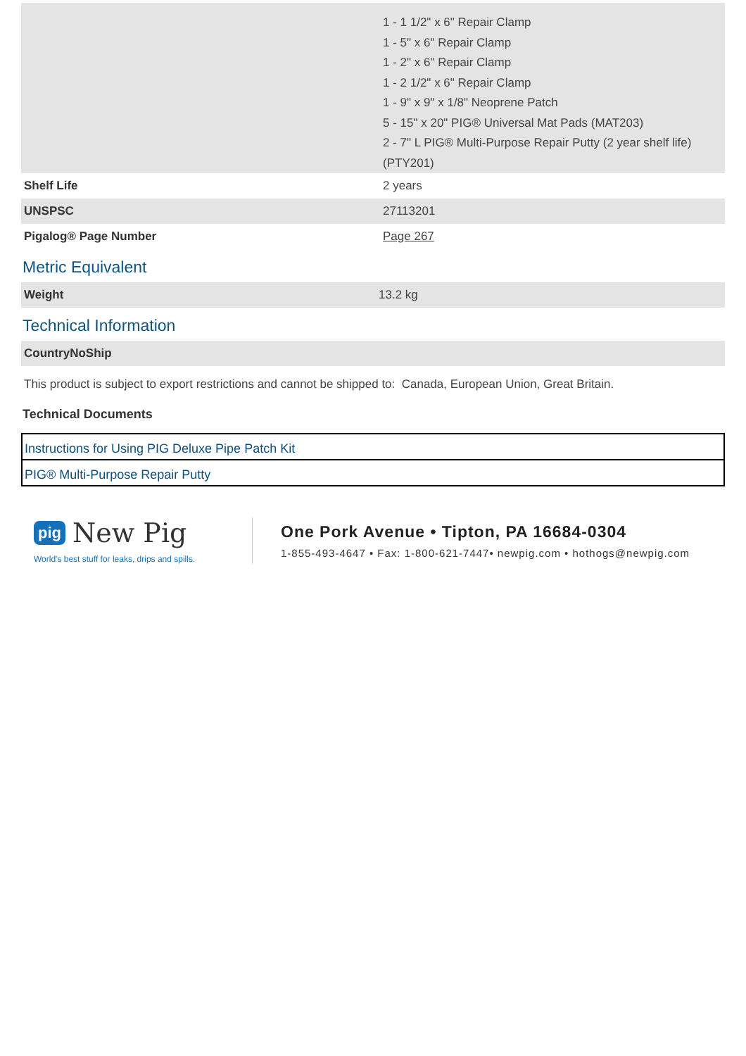| | 1 - 1 1/2" x 6" Repair Clamp 1 - 5" x 6" Repair Clamp 1 - 2" x 6" Repair Clamp 1 - 2 1/2" x 6" Repair Clamp 1 - 9" x 9" x 1/8" Neoprene Patch 5 - 15" x 20" PIG® Universal Mat Pads (MAT203) 2 - 7" L PIG® Multi-Purpose Repair Putty (2 year shelf life) (PTY201) |
| Shelf Life | 2 years |
| UNSPSC | 27113201 |
| Pigalog® Page Number | Page 267 |
Metric Equivalent
| Weight | 13.2 kg |
Technical Information
| CountryNoShip |
| This product is subject to export restrictions and cannot be shipped to: Canada, European Union, Great Britain. |
Technical Documents
| Instructions for Using PIG Deluxe Pipe Patch Kit |
| PIG® Multi-Purpose Repair Putty |
pig New Pig
World's best stuff for leaks, drips and spills.
One Pork Avenue • Tipton, PA 16684-0304
1-855-493-4647 • Fax: 1-800-621-7447• newpig.com • hothogs@newpig.com